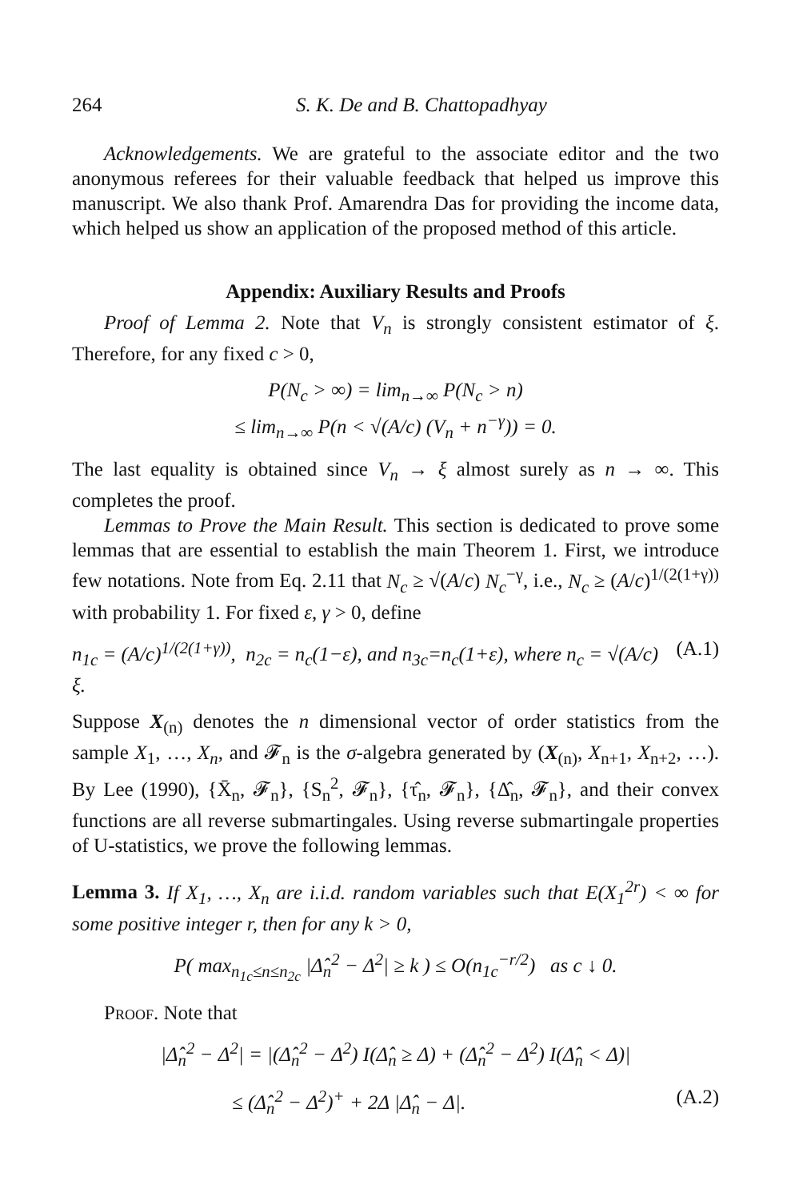264 S. K. De and B. Chattopadhyay
Acknowledgements. We are grateful to the associate editor and the two anonymous referees for their valuable feedback that helped us improve this manuscript. We also thank Prof. Amarendra Das for providing the income data, which helped us show an application of the proposed method of this article.
Appendix: Auxiliary Results and Proofs
Proof of Lemma 2. Note that V<sub>n</sub> is strongly consistent estimator of ξ. Therefore, for any fixed c > 0,
P(N<sub>c</sub> > ∞) = lim<sub>n→∞</sub> P(N<sub>c</sub> > n)
≤ lim<sub>n→∞</sub> P(n < √(A/c) (V<sub>n</sub> + n<sup>−γ</sup>)) = 0.
The last equality is obtained since V<sub>n</sub> → ξ almost surely as n → ∞. This completes the proof.
Lemmas to Prove the Main Result. This section is dedicated to prove some lemmas that are essential to establish the main Theorem 1. First, we introduce few notations. Note from Eq. 2.11 that N<sub>c</sub> ≥ √(A/c) N<sub>c</sub><sup>−γ</sup>, i.e., N<sub>c</sub> ≥ (A/c)<sup>1/(2(1+γ))</sup> with probability 1. For fixed ε, γ > 0, define
n<sub>1c</sub> = (A/c)<sup>1/(2(1+γ))</sup>, n<sub>2c</sub> = n<sub>c</sub>(1−ε), and n<sub>3c</sub>=n<sub>c</sub>(1+ε), where n<sub>c</sub> = √(A/c) ξ. (A.1)
Suppose X<sub>(n)</sub> denotes the n dimensional vector of order statistics from the sample X<sub>1</sub>, …, X<sub>n</sub>, and 𝓕<sub>n</sub> is the σ-algebra generated by (X<sub>(n)</sub>, X<sub>n+1</sub>, X<sub>n+2</sub>, …). By Lee (1990), {X̄<sub>n</sub>, 𝓕<sub>n</sub>}, {S<sub>n</sub><sup>2</sup>, 𝓕<sub>n</sub>}, {τ̂<sub>n</sub>, 𝓕<sub>n</sub>}, {Δ̂<sub>n</sub>, 𝓕<sub>n</sub>}, and their convex functions are all reverse submartingales. Using reverse submartingale properties of U-statistics, we prove the following lemmas.
Lemma 3. If X<sub>1</sub>, …, X<sub>n</sub> are i.i.d. random variables such that E(X<sub>1</sub><sup>2r</sup>) < ∞ for some positive integer r, then for any k > 0,
P( max<sub>n<sub>1c</sub>≤n≤n<sub>2c</sub></sub> |Δ̂<sub>n</sub><sup>2</sup> − Δ<sup>2</sup>| ≥ k ) ≤ O(n<sub>1c</sub><sup>−r/2</sup>) as c ↓ 0.
Proof. Note that
|Δ̂<sub>n</sub><sup>2</sup> − Δ<sup>2</sup>| = |(Δ̂<sub>n</sub><sup>2</sup> − Δ<sup>2</sup>) I(Δ̂<sub>n</sub> ≥ Δ) + (Δ̂<sub>n</sub><sup>2</sup> − Δ<sup>2</sup>) I(Δ̂<sub>n</sub> < Δ)|
≤ (Δ̂<sub>n</sub><sup>2</sup> − Δ<sup>2</sup>)<sup>+</sup> + 2Δ |Δ̂<sub>n</sub> − Δ|. (A.2)